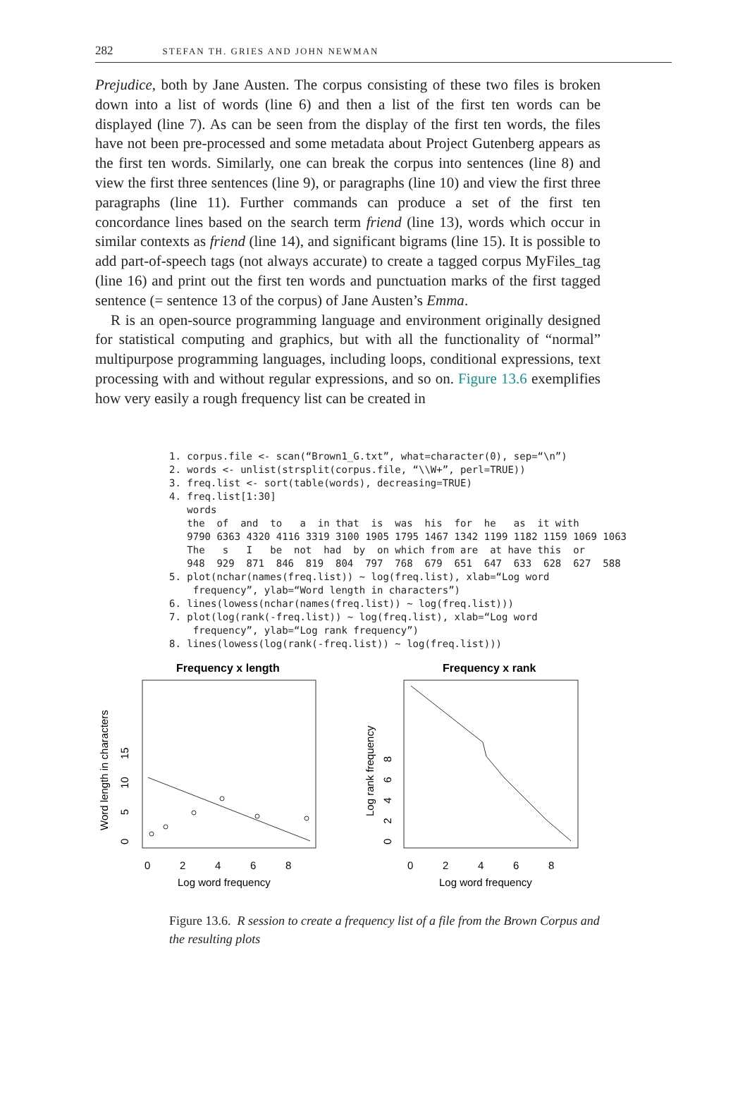282 STEFAN TH. GRIES AND JOHN NEWMAN
Prejudice, both by Jane Austen. The corpus consisting of these two files is broken down into a list of words (line 6) and then a list of the first ten words can be displayed (line 7). As can be seen from the display of the first ten words, the files have not been pre-processed and some metadata about Project Gutenberg appears as the first ten words. Similarly, one can break the corpus into sentences (line 8) and view the first three sentences (line 9), or paragraphs (line 10) and view the first three paragraphs (line 11). Further commands can produce a set of the first ten concordance lines based on the search term friend (line 13), words which occur in similar contexts as friend (line 14), and significant bigrams (line 15). It is possible to add part-of-speech tags (not always accurate) to create a tagged corpus MyFiles_tag (line 16) and print out the first ten words and punctuation marks of the first tagged sentence (= sentence 13 of the corpus) of Jane Austen’s Emma.
R is an open-source programming language and environment originally designed for statistical computing and graphics, but with all the functionality of “normal” multipurpose programming languages, including loops, conditional expressions, text processing with and without regular expressions, and so on. Figure 13.6 exemplifies how very easily a rough frequency list can be created in
1. corpus.file <- scan(“Brown1_G.txt”, what=character(0), sep=“\n”)
2. words <- unlist(strsplit(corpus.file, “\\W+”, perl=TRUE))
3. freq.list <- sort(table(words), decreasing=TRUE)
4. freq.list[1:30]
   words
   the  of  and  to   a  in that  is  was  his  for  he   as  it with
   9790 6363 4320 4116 3319 3100 1905 1795 1467 1342 1199 1182 1159 1069 1063
   The   s   I   be  not  had  by  on which from are  at have this  or
   948  929  871  846  819  804  797  768  679  651  647  633  628  627  588
5. plot(nchar(names(freq.list)) ~ log(freq.list), xlab=“Log word
    frequency”, ylab=“Word length in characters”)
6. lines(lowess(nchar(names(freq.list)) ~ log(freq.list)))
7. plot(log(rank(-freq.list)) ~ log(freq.list), xlab=“Log word
    frequency”, ylab=“Log rank frequency”)
8. lines(lowess(log(rank(-freq.list)) ~ log(freq.list)))
Frequency x length
0
2
4
6
8
Log word frequency
Word length in characters
0 5 10 15
Frequency x rank
0
2
4
6
8
Log word frequency
Log rank frequency
0 2 4 6 8
Figure 13.6. R session to create a frequency list of a file from the Brown Corpus and the resulting plots